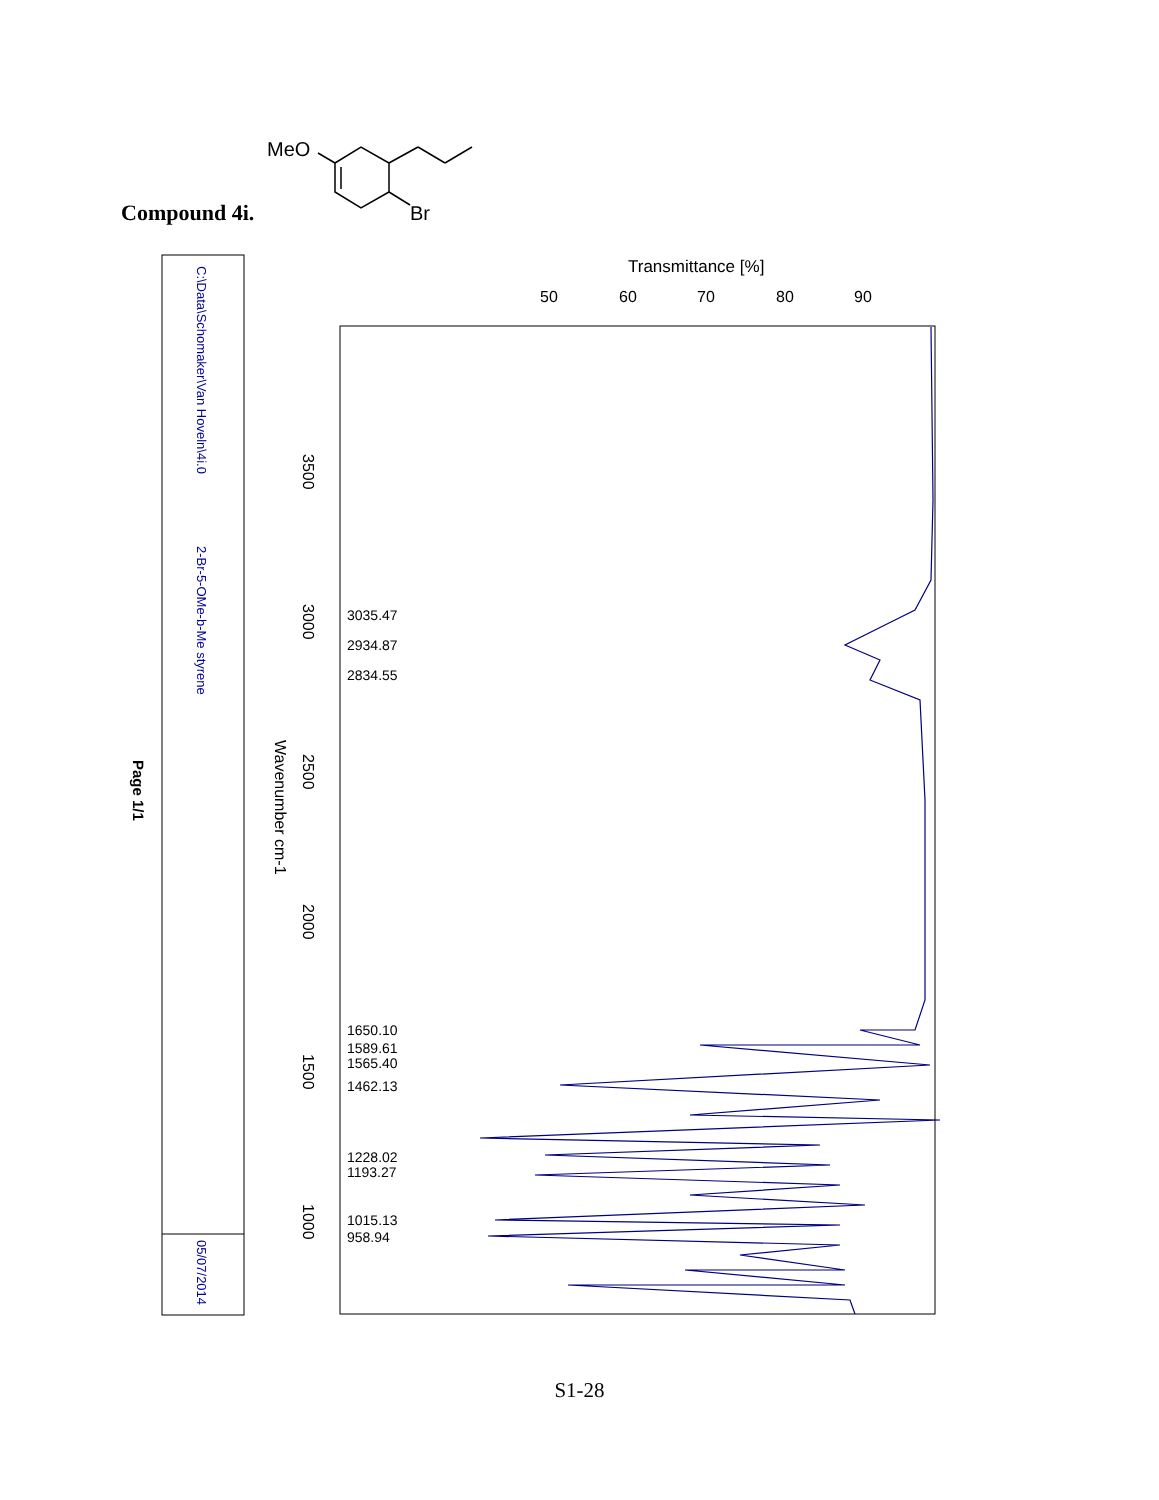Compound 4i.
MeO
Br
C:\Data\Schomaker\Van Hoveln\4i.0
2-Br-5-OMe-b-Me styrene
05/07/2014
Page 1/1
Transmittance [%]
50
60
70
80
90
3500
3000
2500
2000
1500
1000
Wavenumber cm-1
3035.47
2934.87
2834.55
1650.10
1589.61
1565.40
1462.13
1228.02
1193.27
1015.13
958.94
S1-28